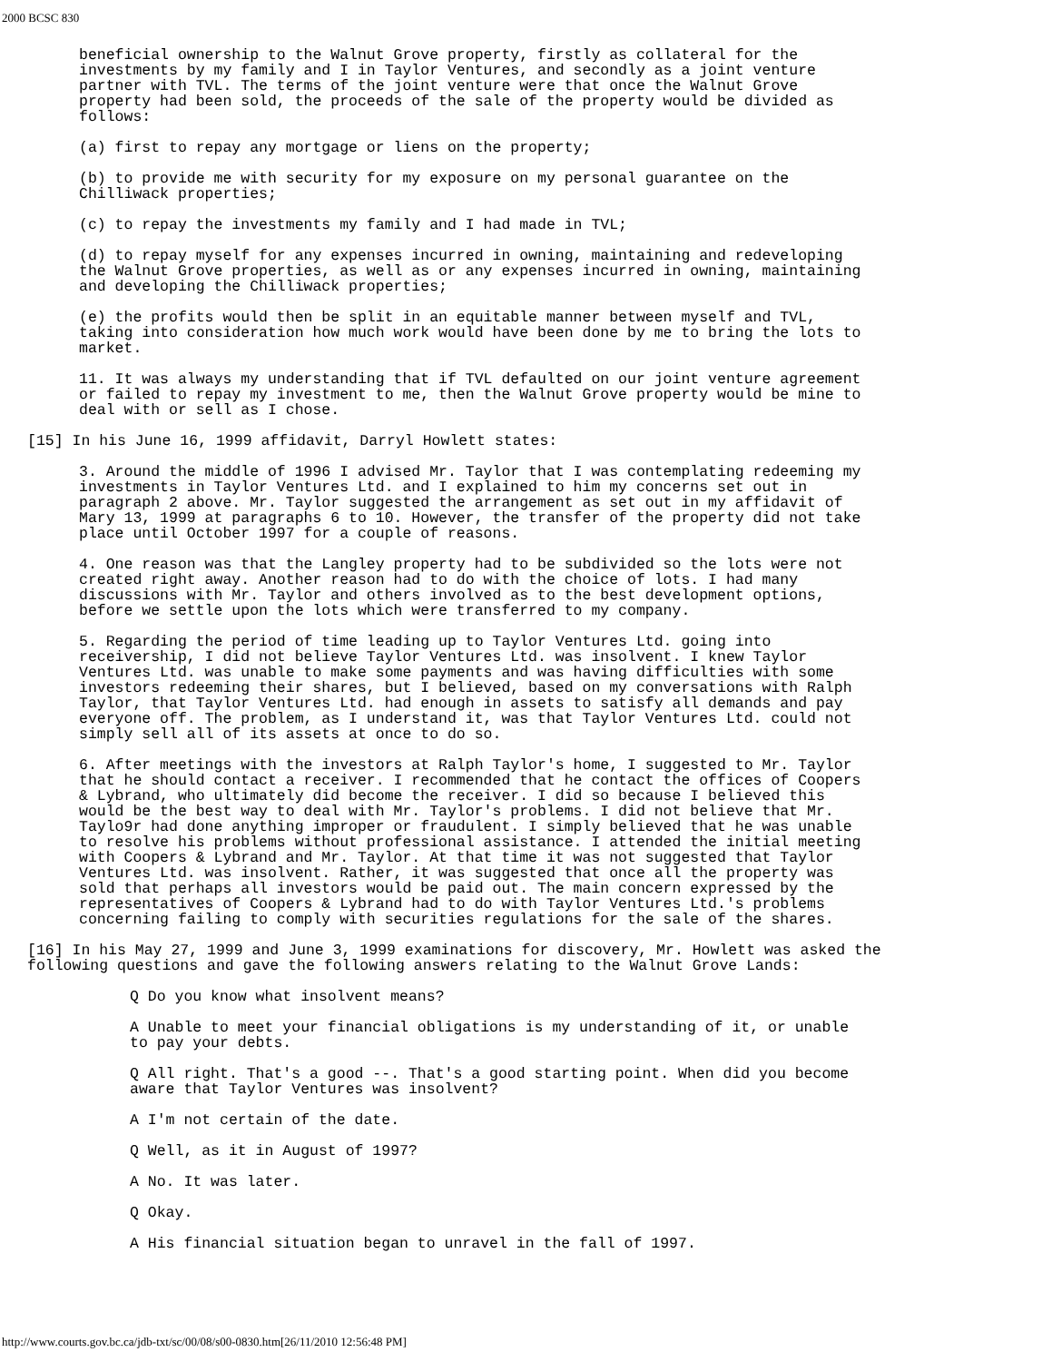2000 BCSC 830
beneficial ownership to the Walnut Grove property, firstly as collateral for the investments by my family and I in Taylor Ventures, and secondly as a joint venture partner with TVL. The terms of the joint venture were that once the Walnut Grove property had been sold, the proceeds of the sale of the property would be divided as follows:
(a) first to repay any mortgage or liens on the property;
(b) to provide me with security for my exposure on my personal guarantee on the Chilliwack properties;
(c) to repay the investments my family and I had made in TVL;
(d) to repay myself for any expenses incurred in owning, maintaining and redeveloping the Walnut Grove properties, as well as or any expenses incurred in owning, maintaining and developing the Chilliwack properties;
(e) the profits would then be split in an equitable manner between myself and TVL, taking into consideration how much work would have been done by me to bring the lots to market.
11. It was always my understanding that if TVL defaulted on our joint venture agreement or failed to repay my investment to me, then the Walnut Grove property would be mine to deal with or sell as I chose.
[15] In his June 16, 1999 affidavit, Darryl Howlett states:
3. Around the middle of 1996 I advised Mr. Taylor that I was contemplating redeeming my investments in Taylor Ventures Ltd. and I explained to him my concerns set out in paragraph 2 above. Mr. Taylor suggested the arrangement as set out in my affidavit of Mary 13, 1999 at paragraphs 6 to 10. However, the transfer of the property did not take place until October 1997 for a couple of reasons.
4. One reason was that the Langley property had to be subdivided so the lots were not created right away. Another reason had to do with the choice of lots. I had many discussions with Mr. Taylor and others involved as to the best development options, before we settle upon the lots which were transferred to my company.
5. Regarding the period of time leading up to Taylor Ventures Ltd. going into receivership, I did not believe Taylor Ventures Ltd. was insolvent. I knew Taylor Ventures Ltd. was unable to make some payments and was having difficulties with some investors redeeming their shares, but I believed, based on my conversations with Ralph Taylor, that Taylor Ventures Ltd. had enough in assets to satisfy all demands and pay everyone off. The problem, as I understand it, was that Taylor Ventures Ltd. could not simply sell all of its assets at once to do so.
6. After meetings with the investors at Ralph Taylor's home, I suggested to Mr. Taylor that he should contact a receiver. I recommended that he contact the offices of Coopers & Lybrand, who ultimately did become the receiver. I did so because I believed this would be the best way to deal with Mr. Taylor's problems. I did not believe that Mr. Taylo9r had done anything improper or fraudulent. I simply believed that he was unable to resolve his problems without professional assistance. I attended the initial meeting with Coopers & Lybrand and Mr. Taylor. At that time it was not suggested that Taylor Ventures Ltd. was insolvent. Rather, it was suggested that once all the property was sold that perhaps all investors would be paid out. The main concern expressed by the representatives of Coopers & Lybrand had to do with Taylor Ventures Ltd.'s problems concerning failing to comply with securities regulations for the sale of the shares.
[16] In his May 27, 1999 and June 3, 1999 examinations for discovery, Mr. Howlett was asked the following questions and gave the following answers relating to the Walnut Grove Lands:
Q Do you know what insolvent means?
A Unable to meet your financial obligations is my understanding of it, or unable to pay your debts.
Q All right. That's a good --. That's a good starting point. When did you become aware that Taylor Ventures was insolvent?
A I'm not certain of the date.
Q Well, as it in August of 1997?
A No. It was later.
Q Okay.
A His financial situation began to unravel in the fall of 1997.
http://www.courts.gov.bc.ca/jdb-txt/sc/00/08/s00-0830.htm[26/11/2010 12:56:48 PM]